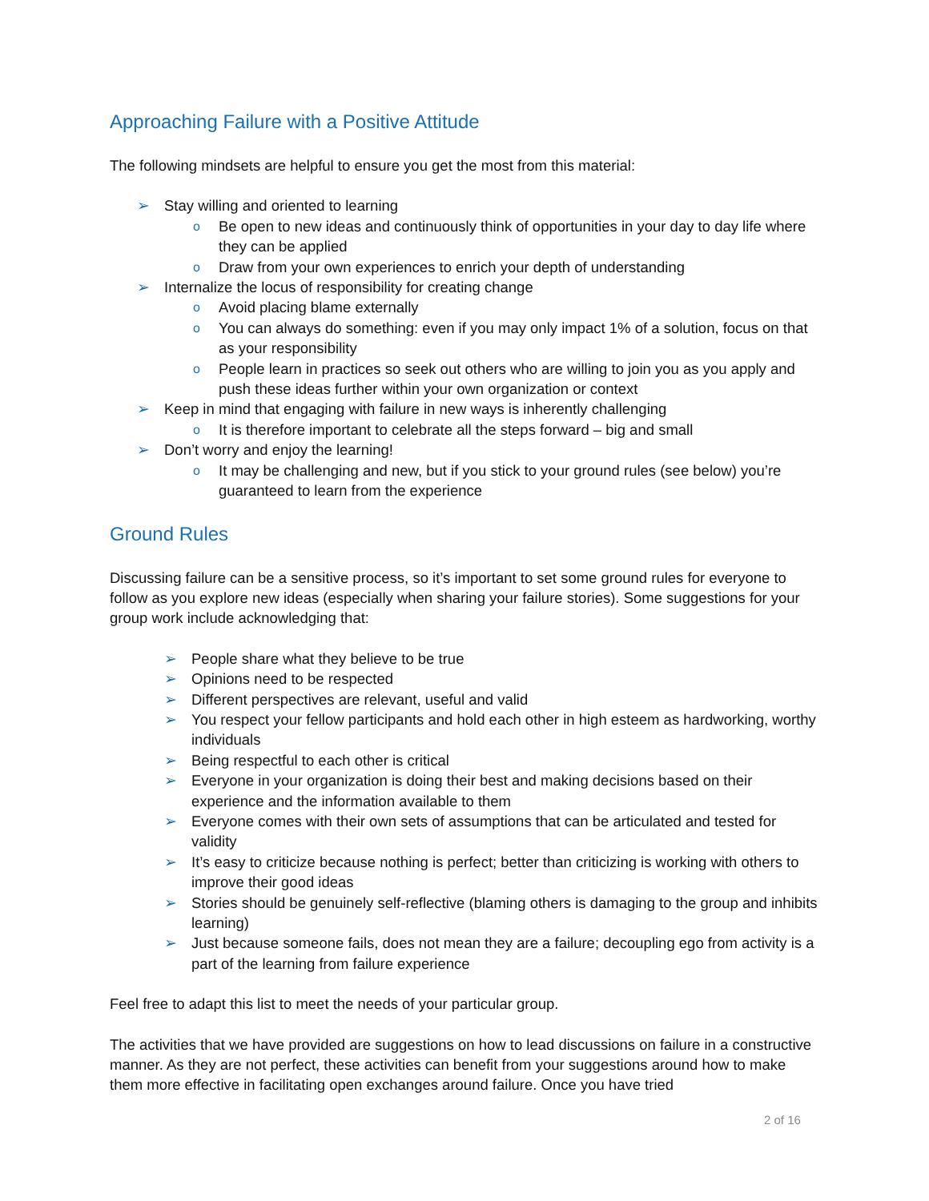Approaching Failure with a Positive Attitude
The following mindsets are helpful to ensure you get the most from this material:
➢ Stay willing and oriented to learning
o Be open to new ideas and continuously think of opportunities in your day to day life where they can be applied
o Draw from your own experiences to enrich your depth of understanding
➢ Internalize the locus of responsibility for creating change
o Avoid placing blame externally
o You can always do something: even if you may only impact 1% of a solution, focus on that as your responsibility
o People learn in practices so seek out others who are willing to join you as you apply and push these ideas further within your own organization or context
➢ Keep in mind that engaging with failure in new ways is inherently challenging
o It is therefore important to celebrate all the steps forward – big and small
➢ Don’t worry and enjoy the learning!
o It may be challenging and new, but if you stick to your ground rules (see below) you’re guaranteed to learn from the experience
Ground Rules
Discussing failure can be a sensitive process, so it’s important to set some ground rules for everyone to follow as you explore new ideas (especially when sharing your failure stories). Some suggestions for your group work include acknowledging that:
➢ People share what they believe to be true
➢ Opinions need to be respected
➢ Different perspectives are relevant, useful and valid
➢ You respect your fellow participants and hold each other in high esteem as hardworking, worthy individuals
➢ Being respectful to each other is critical
➢ Everyone in your organization is doing their best and making decisions based on their experience and the information available to them
➢ Everyone comes with their own sets of assumptions that can be articulated and tested for validity
➢ It’s easy to criticize because nothing is perfect; better than criticizing is working with others to improve their good ideas
➢ Stories should be genuinely self-reflective (blaming others is damaging to the group and inhibits learning)
➢ Just because someone fails, does not mean they are a failure; decoupling ego from activity is a part of the learning from failure experience
Feel free to adapt this list to meet the needs of your particular group.
The activities that we have provided are suggestions on how to lead discussions on failure in a constructive manner. As they are not perfect, these activities can benefit from your suggestions around how to make them more effective in facilitating open exchanges around failure. Once you have tried
2 of 16